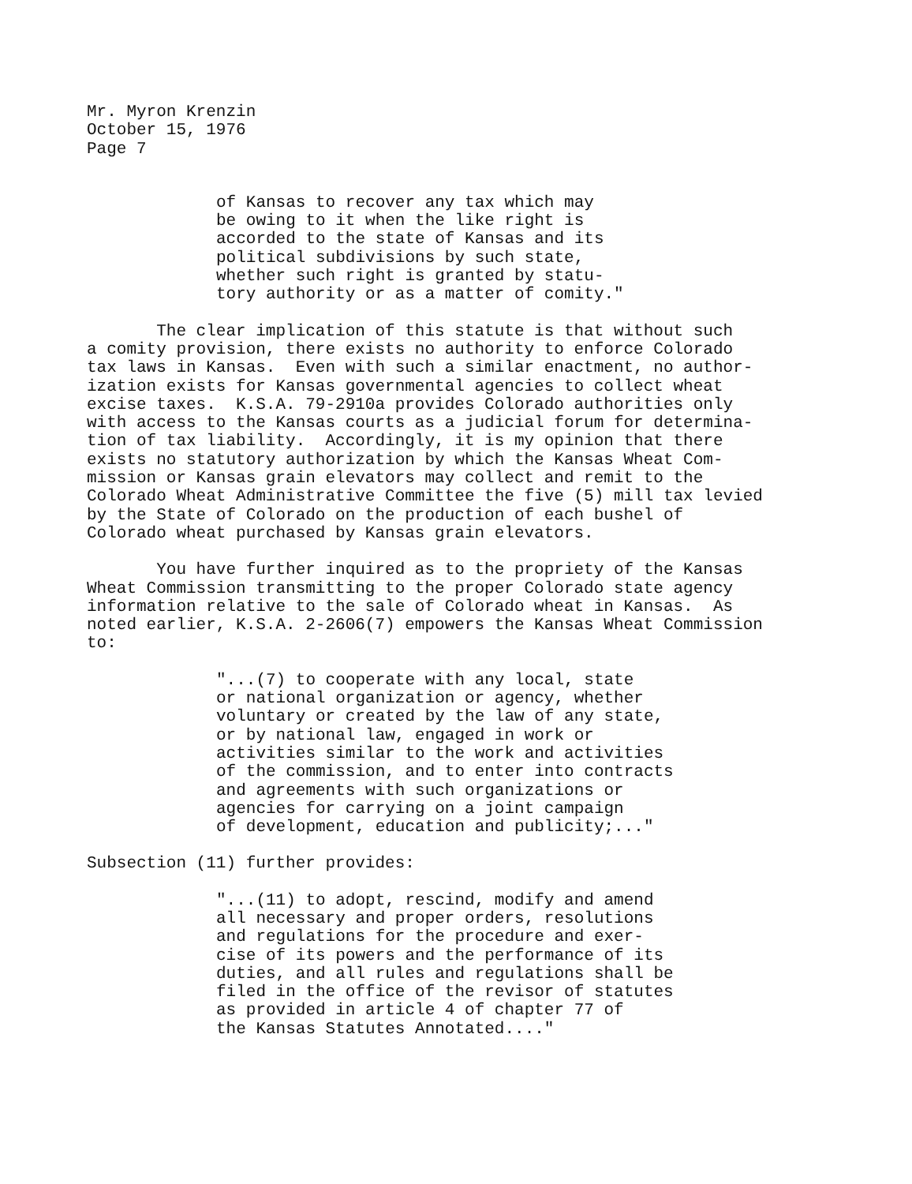Mr. Myron Krenzin October 15, 1976 Page 7
of Kansas to recover any tax which may be owing to it when the like right is accorded to the state of Kansas and its political subdivisions by such state, whether such right is granted by statu- tory authority or as a matter of comity."
The clear implication of this statute is that without such a comity provision, there exists no authority to enforce Colorado tax laws in Kansas. Even with such a similar enactment, no author- ization exists for Kansas governmental agencies to collect wheat excise taxes. K.S.A. 79-2910a provides Colorado authorities only with access to the Kansas courts as a judicial forum for determina- tion of tax liability. Accordingly, it is my opinion that there exists no statutory authorization by which the Kansas Wheat Com- mission or Kansas grain elevators may collect and remit to the Colorado Wheat Administrative Committee the five (5) mill tax levied by the State of Colorado on the production of each bushel of Colorado wheat purchased by Kansas grain elevators.
You have further inquired as to the propriety of the Kansas Wheat Commission transmitting to the proper Colorado state agency information relative to the sale of Colorado wheat in Kansas. As noted earlier, K.S.A. 2-2606(7) empowers the Kansas Wheat Commission to:
"...(7) to cooperate with any local, state or national organization or agency, whether voluntary or created by the law of any state, or by national law, engaged in work or activities similar to the work and activities of the commission, and to enter into contracts and agreements with such organizations or agencies for carrying on a joint campaign of development, education and publicity;..."
Subsection (11) further provides:
"...(11) to adopt, rescind, modify and amend all necessary and proper orders, resolutions and regulations for the procedure and exer- cise of its powers and the performance of its duties, and all rules and regulations shall be filed in the office of the revisor of statutes as provided in article 4 of chapter 77 of the Kansas Statutes Annotated...."